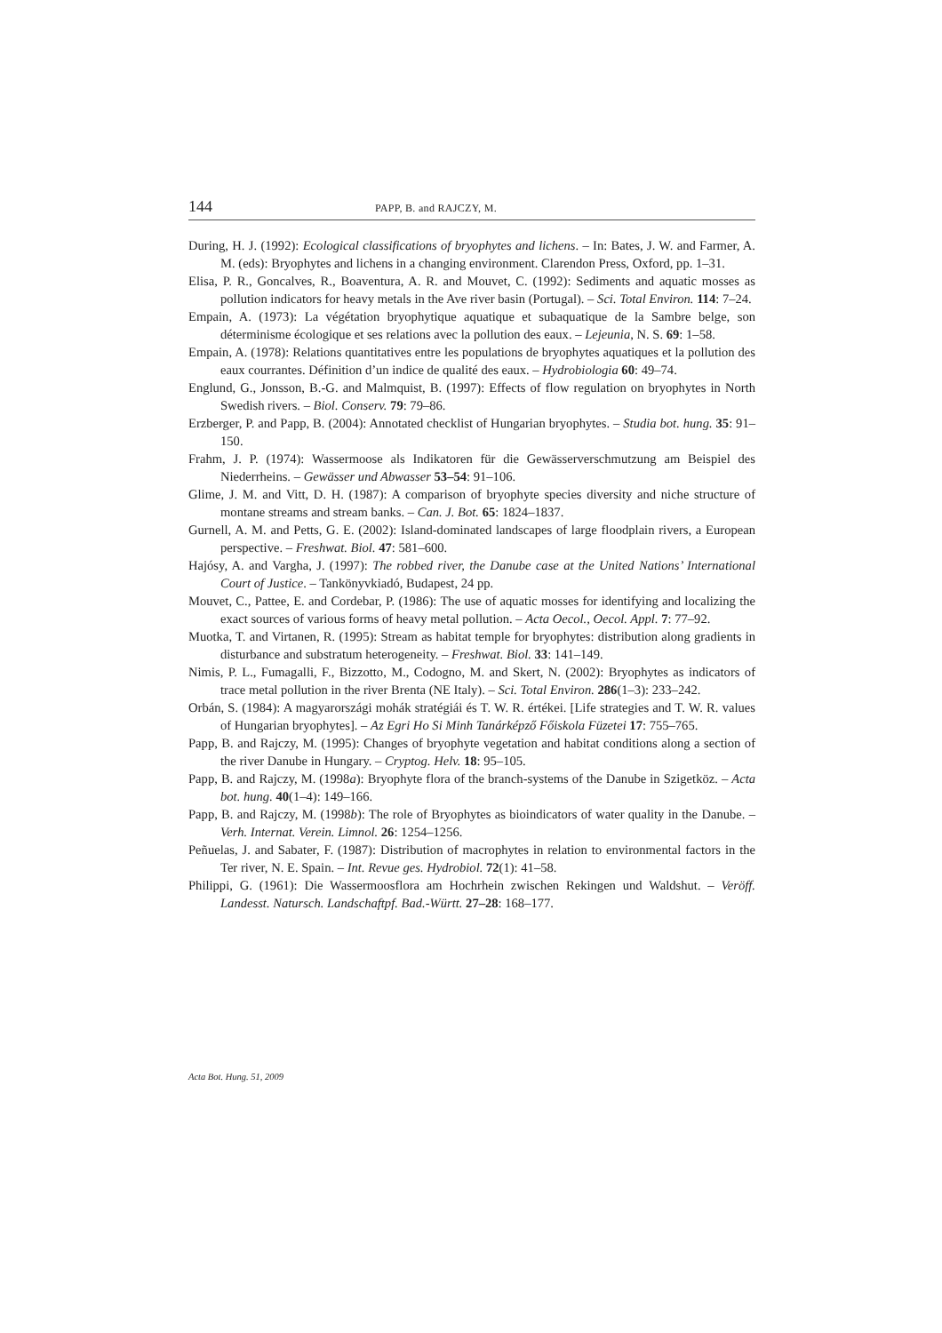144 PAPP, B. and RAJCZY, M.
During, H. J. (1992): Ecological classifications of bryophytes and lichens. – In: Bates, J. W. and Farmer, A. M. (eds): Bryophytes and lichens in a changing environment. Clarendon Press, Oxford, pp. 1–31.
Elisa, P. R., Goncalves, R., Boaventura, A. R. and Mouvet, C. (1992): Sediments and aquatic mosses as pollution indicators for heavy metals in the Ave river basin (Portugal). – Sci. Total Environ. 114: 7–24.
Empain, A. (1973): La végétation bryophytique aquatique et subaquatique de la Sambre belge, son déterminisme écologique et ses relations avec la pollution des eaux. – Lejeunia, N. S. 69: 1–58.
Empain, A. (1978): Relations quantitatives entre les populations de bryophytes aquatiques et la pollution des eaux courrantes. Définition d’un indice de qualité des eaux. – Hydrobiologia 60: 49–74.
Englund, G., Jonsson, B.-G. and Malmquist, B. (1997): Effects of flow regulation on bryophytes in North Swedish rivers. – Biol. Conserv. 79: 79–86.
Erzberger, P. and Papp, B. (2004): Annotated checklist of Hungarian bryophytes. – Studia bot. hung. 35: 91–150.
Frahm, J. P. (1974): Wassermoose als Indikatoren für die Gewässerverschmutzung am Beispiel des Niederrheins. – Gewässer und Abwasser 53–54: 91–106.
Glime, J. M. and Vitt, D. H. (1987): A comparison of bryophyte species diversity and niche structure of montane streams and stream banks. – Can. J. Bot. 65: 1824–1837.
Gurnell, A. M. and Petts, G. E. (2002): Island-dominated landscapes of large floodplain rivers, a European perspective. – Freshwat. Biol. 47: 581–600.
Hajósy, A. and Vargha, J. (1997): The robbed river, the Danube case at the United Nations’ International Court of Justice. – Tankönyvkiadó, Budapest, 24 pp.
Mouvet, C., Pattee, E. and Cordebar, P. (1986): The use of aquatic mosses for identifying and localizing the exact sources of various forms of heavy metal pollution. – Acta Oecol., Oecol. Appl. 7: 77–92.
Muotka, T. and Virtanen, R. (1995): Stream as habitat temple for bryophytes: distribution along gradients in disturbance and substratum heterogeneity. – Freshwat. Biol. 33: 141–149.
Nimis, P. L., Fumagalli, F., Bizzotto, M., Codogno, M. and Skert, N. (2002): Bryophytes as indicators of trace metal pollution in the river Brenta (NE Italy). – Sci. Total Environ. 286(1–3): 233–242.
Orbán, S. (1984): A magyarországi mohák stratégiái és T. W. R. értékei. [Life strategies and T. W. R. values of Hungarian bryophytes]. – Az Egri Ho Si Minh Tanárképző Főiskola Füzetei 17: 755–765.
Papp, B. and Rajczy, M. (1995): Changes of bryophyte vegetation and habitat conditions along a section of the river Danube in Hungary. – Cryptog. Helv. 18: 95–105.
Papp, B. and Rajczy, M. (1998a): Bryophyte flora of the branch-systems of the Danube in Szigetköz. – Acta bot. hung. 40(1–4): 149–166.
Papp, B. and Rajczy, M. (1998b): The role of Bryophytes as bioindicators of water quality in the Danube. – Verh. Internat. Verein. Limnol. 26: 1254–1256.
Peñuelas, J. and Sabater, F. (1987): Distribution of macrophytes in relation to environmental factors in the Ter river, N. E. Spain. – Int. Revue ges. Hydrobiol. 72(1): 41–58.
Philippi, G. (1961): Die Wassermoosflora am Hochrhein zwischen Rekingen und Waldshut. – Veröff. Landesst. Natursch. Landschaftpf. Bad.-Württ. 27–28: 168–177.
Acta Bot. Hung. 51, 2009